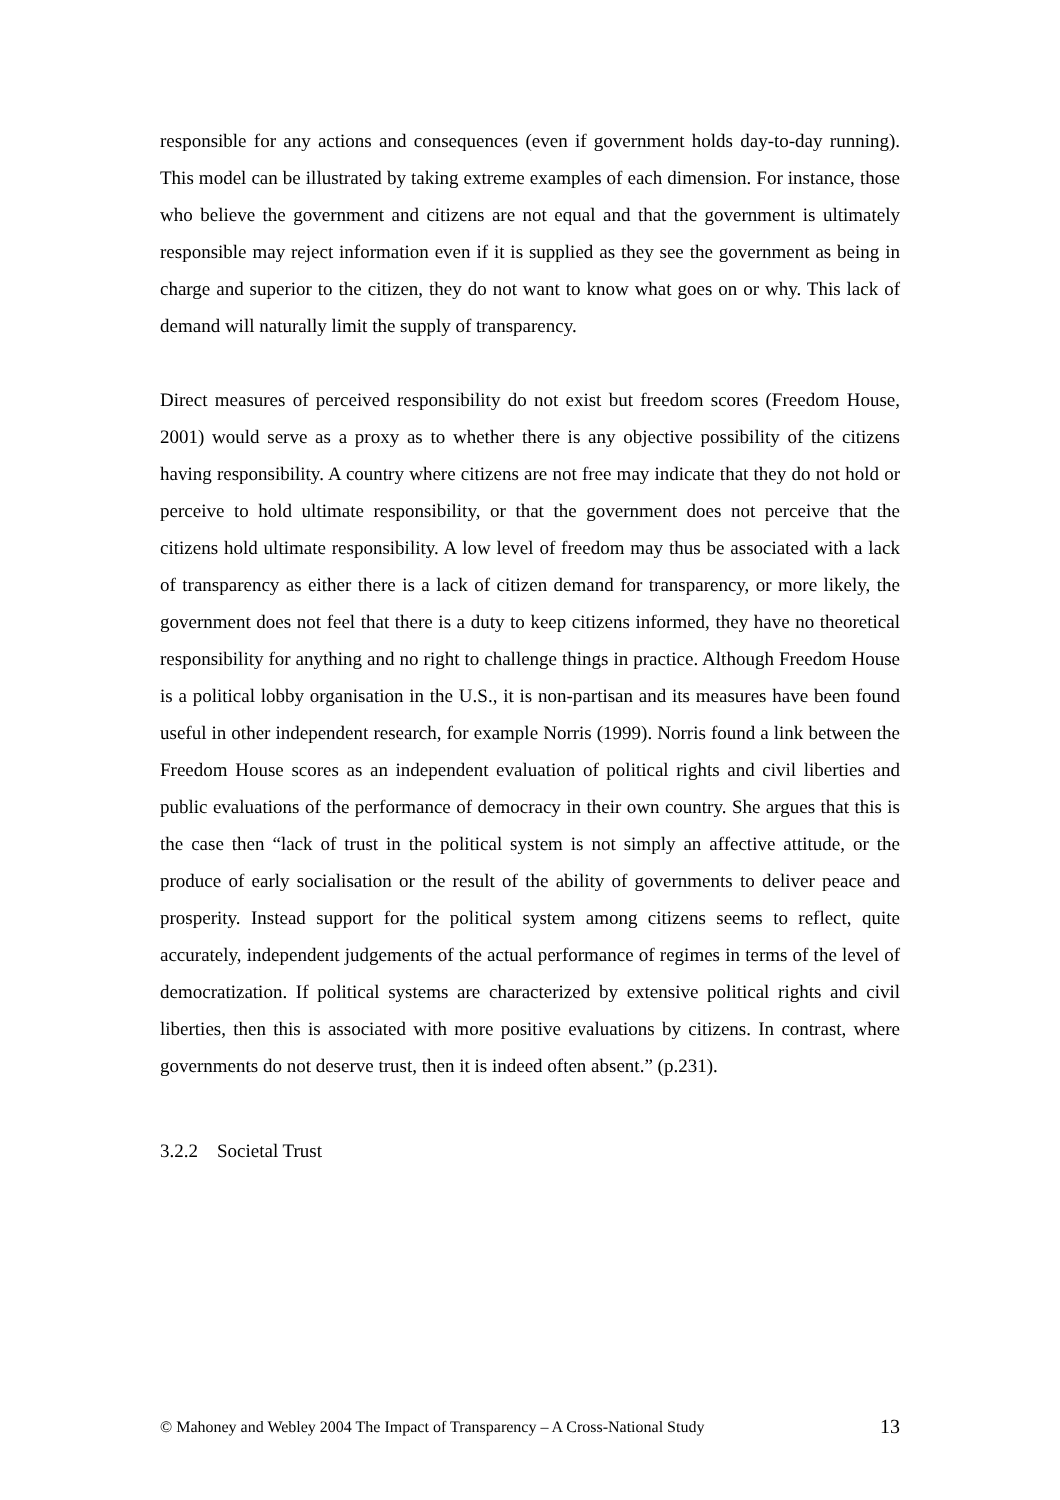responsible for any actions and consequences (even if government holds day-to-day running). This model can be illustrated by taking extreme examples of each dimension. For instance, those who believe the government and citizens are not equal and that the government is ultimately responsible may reject information even if it is supplied as they see the government as being in charge and superior to the citizen, they do not want to know what goes on or why. This lack of demand will naturally limit the supply of transparency.
Direct measures of perceived responsibility do not exist but freedom scores (Freedom House, 2001) would serve as a proxy as to whether there is any objective possibility of the citizens having responsibility. A country where citizens are not free may indicate that they do not hold or perceive to hold ultimate responsibility, or that the government does not perceive that the citizens hold ultimate responsibility. A low level of freedom may thus be associated with a lack of transparency as either there is a lack of citizen demand for transparency, or more likely, the government does not feel that there is a duty to keep citizens informed, they have no theoretical responsibility for anything and no right to challenge things in practice. Although Freedom House is a political lobby organisation in the U.S., it is non-partisan and its measures have been found useful in other independent research, for example Norris (1999). Norris found a link between the Freedom House scores as an independent evaluation of political rights and civil liberties and public evaluations of the performance of democracy in their own country. She argues that this is the case then “lack of trust in the political system is not simply an affective attitude, or the produce of early socialisation or the result of the ability of governments to deliver peace and prosperity. Instead support for the political system among citizens seems to reflect, quite accurately, independent judgements of the actual performance of regimes in terms of the level of democratization. If political systems are characterized by extensive political rights and civil liberties, then this is associated with more positive evaluations by citizens. In contrast, where governments do not deserve trust, then it is indeed often absent.” (p.231).
3.2.2 Societal Trust
© Mahoney and Webley 2004 The Impact of Transparency – A Cross-National Study 13